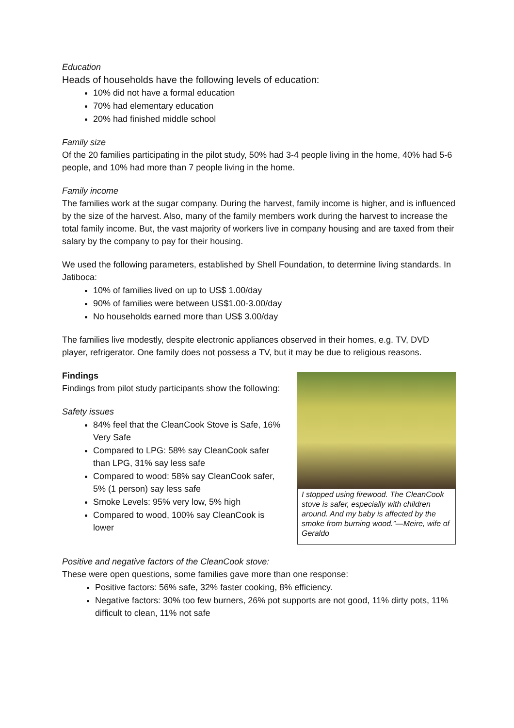Education
Heads of households have the following levels of education:
10% did not have a formal education
70% had elementary education
20% had finished middle school
Family size
Of the 20 families participating in the pilot study, 50% had 3-4 people living in the home, 40% had 5-6 people, and 10% had more than 7 people living in the home.
Family income
The families work at the sugar company. During the harvest, family income is higher, and is influenced by the size of the harvest. Also, many of the family members work during the harvest to increase the total family income. But, the vast majority of workers live in company housing and are taxed from their salary by the company to pay for their housing.
We used the following parameters, established by Shell Foundation, to determine living standards. In Jatiboca:
10% of families lived on up to US$ 1.00/day
90% of families were between US$1.00-3.00/day
No households earned more than US$ 3.00/day
The families live modestly, despite electronic appliances observed in their homes, e.g. TV, DVD player, refrigerator. One family does not possess a TV, but it may be due to religious reasons.
Findings
Findings from pilot study participants show the following:
Safety issues
84% feel that the CleanCook Stove is Safe, 16% Very Safe
Compared to LPG: 58% say CleanCook safer than LPG, 31% say less safe
Compared to wood: 58% say CleanCook safer, 5% (1 person) say less safe
Smoke Levels: 95% very low, 5% high
Compared to wood, 100% say CleanCook is lower
I stopped using firewood. The CleanCook stove is safer, especially with children around. And my baby is affected by the smoke from burning wood.”—Meire, wife of Geraldo
Positive and negative factors of the CleanCook stove:
These were open questions, some families gave more than one response:
Positive factors: 56% safe, 32% faster cooking, 8% efficiency.
Negative factors: 30% too few burners, 26% pot supports are not good, 11% dirty pots, 11% difficult to clean, 11% not safe